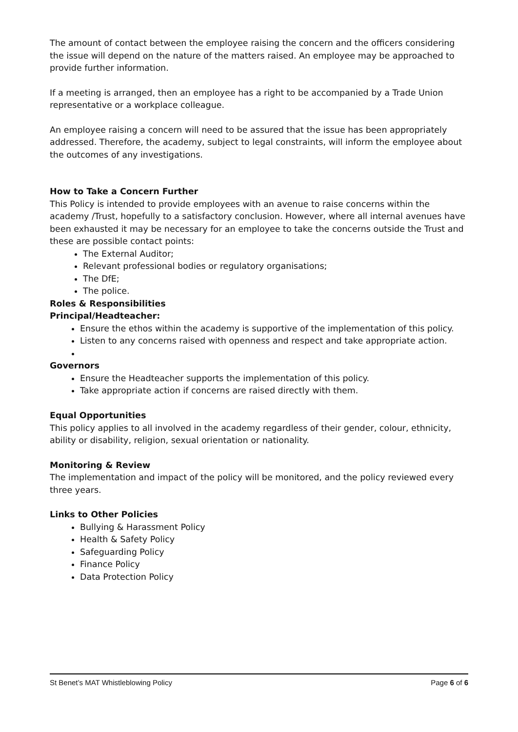The amount of contact between the employee raising the concern and the officers considering the issue will depend on the nature of the matters raised. An employee may be approached to provide further information.
If a meeting is arranged, then an employee has a right to be accompanied by a Trade Union representative or a workplace colleague.
An employee raising a concern will need to be assured that the issue has been appropriately addressed. Therefore, the academy, subject to legal constraints, will inform the employee about the outcomes of any investigations.
How to Take a Concern Further
This Policy is intended to provide employees with an avenue to raise concerns within the academy /Trust, hopefully to a satisfactory conclusion. However, where all internal avenues have been exhausted it may be necessary for an employee to take the concerns outside the Trust and these are possible contact points:
The External Auditor;
Relevant professional bodies or regulatory organisations;
The DfE;
The police.
Roles & Responsibilities
Principal/Headteacher:
Ensure the ethos within the academy is supportive of the implementation of this policy.
Listen to any concerns raised with openness and respect and take appropriate action.
Governors
Ensure the Headteacher supports the implementation of this policy.
Take appropriate action if concerns are raised directly with them.
Equal Opportunities
This policy applies to all involved in the academy regardless of their gender, colour, ethnicity, ability or disability, religion, sexual orientation or nationality.
Monitoring & Review
The implementation and impact of the policy will be monitored, and the policy reviewed every three years.
Links to Other Policies
Bullying & Harassment Policy
Health & Safety Policy
Safeguarding Policy
Finance Policy
Data Protection Policy
St Benet’s MAT Whistleblowing Policy Page 6 of 6